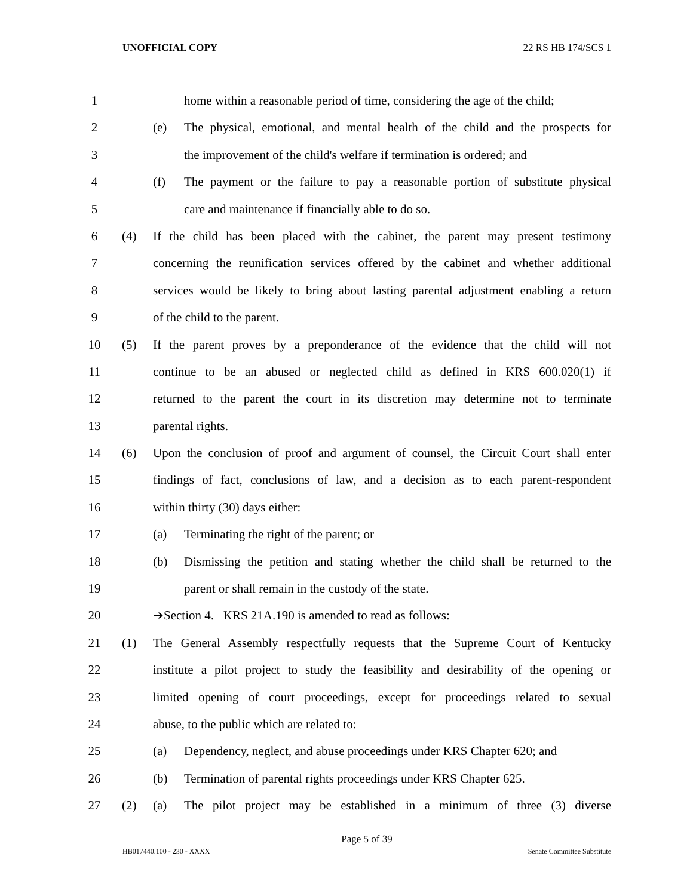UNOFFICIAL COPY 22 RS HB 174/SCS 1
1 home within a reasonable period of time, considering the age of the child;
2 (e) The physical, emotional, and mental health of the child and the prospects for
3 the improvement of the child's welfare if termination is ordered; and
4 (f) The payment or the failure to pay a reasonable portion of substitute physical
5 care and maintenance if financially able to do so.
6 (4) If the child has been placed with the cabinet, the parent may present testimony
7 concerning the reunification services offered by the cabinet and whether additional
8 services would be likely to bring about lasting parental adjustment enabling a return
9 of the child to the parent.
10 (5) If the parent proves by a preponderance of the evidence that the child will not
11 continue to be an abused or neglected child as defined in KRS 600.020(1) if
12 returned to the parent the court in its discretion may determine not to terminate
13 parental rights.
14 (6) Upon the conclusion of proof and argument of counsel, the Circuit Court shall enter
15 findings of fact, conclusions of law, and a decision as to each parent-respondent
16 within thirty (30) days either:
17 (a) Terminating the right of the parent; or
18 (b) Dismissing the petition and stating whether the child shall be returned to the
19 parent or shall remain in the custody of the state.
20 ➔Section 4. KRS 21A.190 is amended to read as follows:
21 (1) The General Assembly respectfully requests that the Supreme Court of Kentucky
22 institute a pilot project to study the feasibility and desirability of the opening or
23 limited opening of court proceedings, except for proceedings related to sexual
24 abuse, to the public which are related to:
25 (a) Dependency, neglect, and abuse proceedings under KRS Chapter 620; and
26 (b) Termination of parental rights proceedings under KRS Chapter 625.
27 (2) (a) The pilot project may be established in a minimum of three (3) diverse
Page 5 of 39
HB017440.100 - 230 - XXXX Senate Committee Substitute